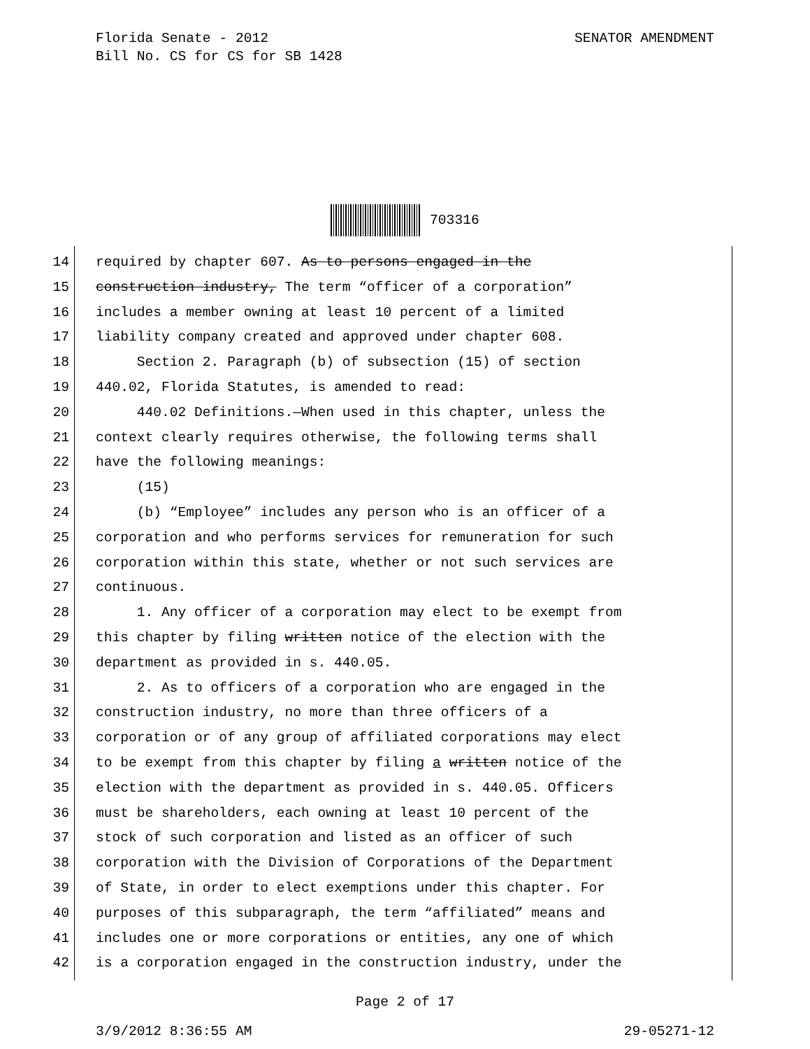Florida Senate - 2012
Bill No. CS for CS for SB 1428
SENATOR AMENDMENT
703316
14 required by chapter 607. As to persons engaged in the
15 construction industry, The term “officer of a corporation”
16 includes a member owning at least 10 percent of a limited
17 liability company created and approved under chapter 608.
18 Section 2. Paragraph (b) of subsection (15) of section
19 440.02, Florida Statutes, is amended to read:
20 440.02 Definitions.—When used in this chapter, unless the
21 context clearly requires otherwise, the following terms shall
22 have the following meanings:
23 (15)
24 (b) “Employee” includes any person who is an officer of a
25 corporation and who performs services for remuneration for such
26 corporation within this state, whether or not such services are
27 continuous.
28 1. Any officer of a corporation may elect to be exempt from
29 this chapter by filing written notice of the election with the
30 department as provided in s. 440.05.
31 2. As to officers of a corporation who are engaged in the
32 construction industry, no more than three officers of a
33 corporation or of any group of affiliated corporations may elect
34 to be exempt from this chapter by filing a written notice of the
35 election with the department as provided in s. 440.05. Officers
36 must be shareholders, each owning at least 10 percent of the
37 stock of such corporation and listed as an officer of such
38 corporation with the Division of Corporations of the Department
39 of State, in order to elect exemptions under this chapter. For
40 purposes of this subparagraph, the term “affiliated” means and
41 includes one or more corporations or entities, any one of which
42 is a corporation engaged in the construction industry, under the
Page 2 of 17
3/9/2012 8:36:55 AM 29-05271-12